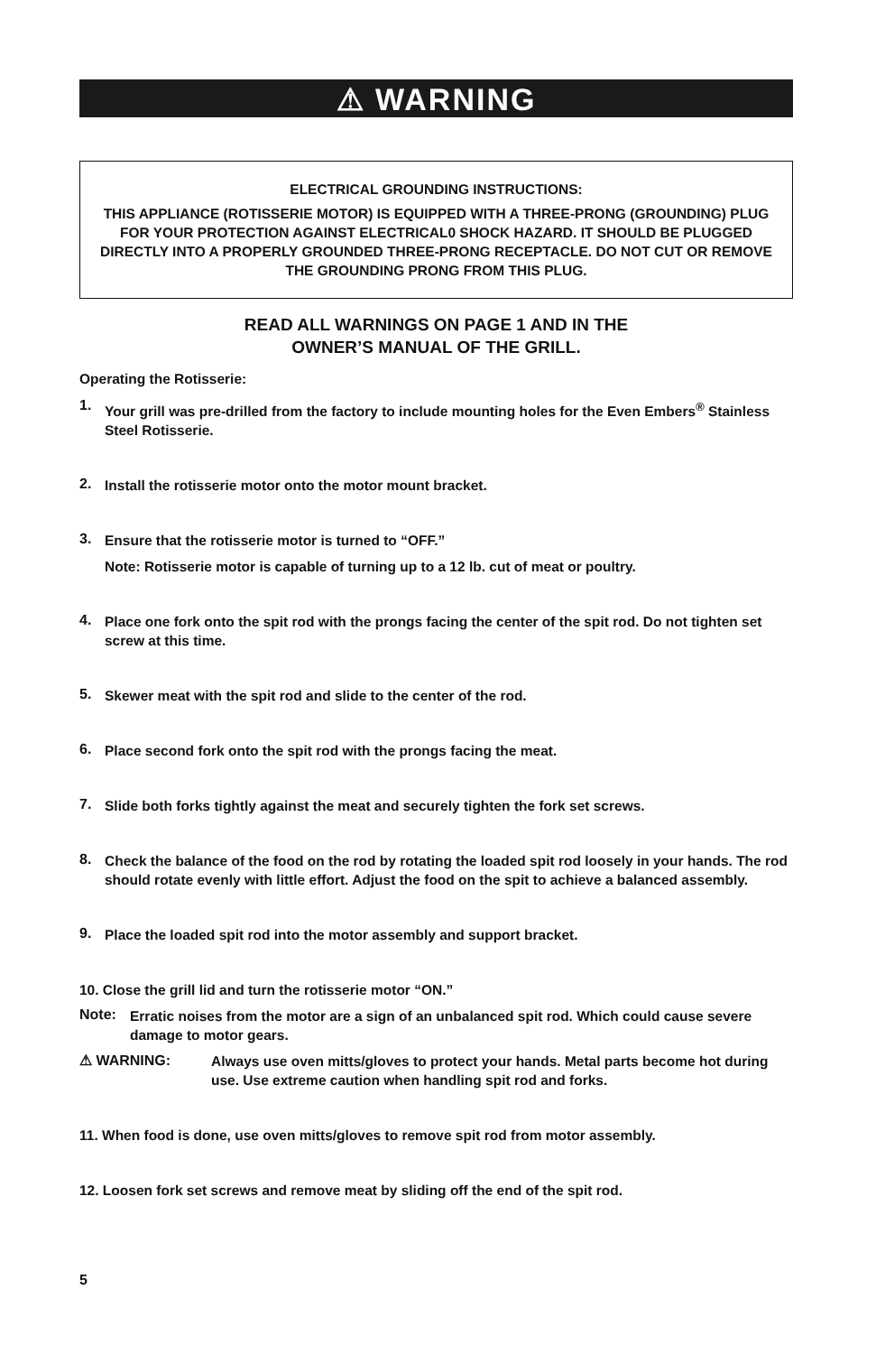⚠ WARNING
ELECTRICAL GROUNDING INSTRUCTIONS:
THIS APPLIANCE (ROTISSERIE MOTOR) IS EQUIPPED WITH A THREE-PRONG (GROUNDING) PLUG FOR YOUR PROTECTION AGAINST ELECTRICAL0 SHOCK HAZARD. IT SHOULD BE PLUGGED DIRECTLY INTO A PROPERLY GROUNDED THREE-PRONG RECEPTACLE. DO NOT CUT OR REMOVE THE GROUNDING PRONG FROM THIS PLUG.
READ ALL WARNINGS ON PAGE 1 AND IN THE
OWNER’S MANUAL OF THE GRILL.
Operating the Rotisserie:
1.
Your grill was pre-drilled from the factory to include mounting holes for the Even Embers<sup>®</sup> Stainless Steel Rotisserie.
2.
Install the rotisserie motor onto the motor mount bracket.
3.
Ensure that the rotisserie motor is turned to “OFF.”
Note: Rotisserie motor is capable of turning up to a 12 lb. cut of meat or poultry.
4.
Place one fork onto the spit rod with the prongs facing the center of the spit rod. Do not tighten set screw at this time.
5.
Skewer meat with the spit rod and slide to the center of the rod.
6.
Place second fork onto the spit rod with the prongs facing the meat.
7.
Slide both forks tightly against the meat and securely tighten the fork set screws.
8.
Check the balance of the food on the rod by rotating the loaded spit rod loosely in your hands. The rod should rotate evenly with little effort. Adjust the food on the spit to achieve a balanced assembly.
9.
Place the loaded spit rod into the motor assembly and support bracket.
10. Close the grill lid and turn the rotisserie motor “ON.”
Note:
Erratic noises from the motor are a sign of an unbalanced spit rod. Which could cause severe damage to motor gears.
⚠ WARNING:
Always use oven mitts/gloves to protect your hands. Metal parts become hot during use. Use extreme caution when handling spit rod and forks.
11. When food is done, use oven mitts/gloves to remove spit rod from motor assembly.
12. Loosen fork set screws and remove meat by sliding off the end of the spit rod.
5